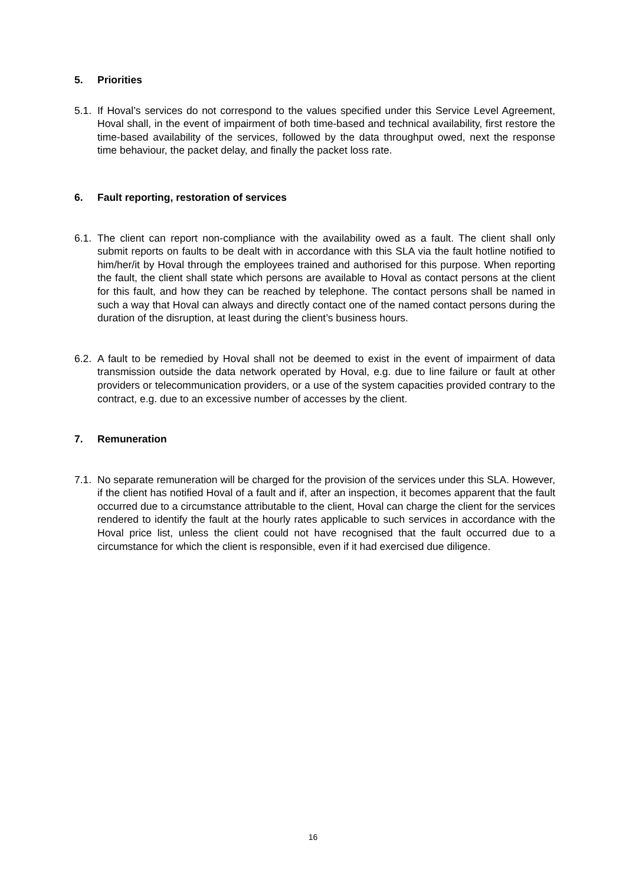5. Priorities
5.1. If Hoval’s services do not correspond to the values specified under this Service Level Agreement, Hoval shall, in the event of impairment of both time-based and technical availability, first restore the time-based availability of the services, followed by the data throughput owed, next the response time behaviour, the packet delay, and finally the packet loss rate.
6. Fault reporting, restoration of services
6.1. The client can report non-compliance with the availability owed as a fault. The client shall only submit reports on faults to be dealt with in accordance with this SLA via the fault hotline notified to him/her/it by Hoval through the employees trained and authorised for this purpose. When reporting the fault, the client shall state which persons are available to Hoval as contact persons at the client for this fault, and how they can be reached by telephone. The contact persons shall be named in such a way that Hoval can always and directly contact one of the named contact persons during the duration of the disruption, at least during the client’s business hours.
6.2. A fault to be remedied by Hoval shall not be deemed to exist in the event of impairment of data transmission outside the data network operated by Hoval, e.g. due to line failure or fault at other providers or telecommunication providers, or a use of the system capacities provided contrary to the contract, e.g. due to an excessive number of accesses by the client.
7. Remuneration
7.1. No separate remuneration will be charged for the provision of the services under this SLA. However, if the client has notified Hoval of a fault and if, after an inspection, it becomes apparent that the fault occurred due to a circumstance attributable to the client, Hoval can charge the client for the services rendered to identify the fault at the hourly rates applicable to such services in accordance with the Hoval price list, unless the client could not have recognised that the fault occurred due to a circumstance for which the client is responsible, even if it had exercised due diligence.
16